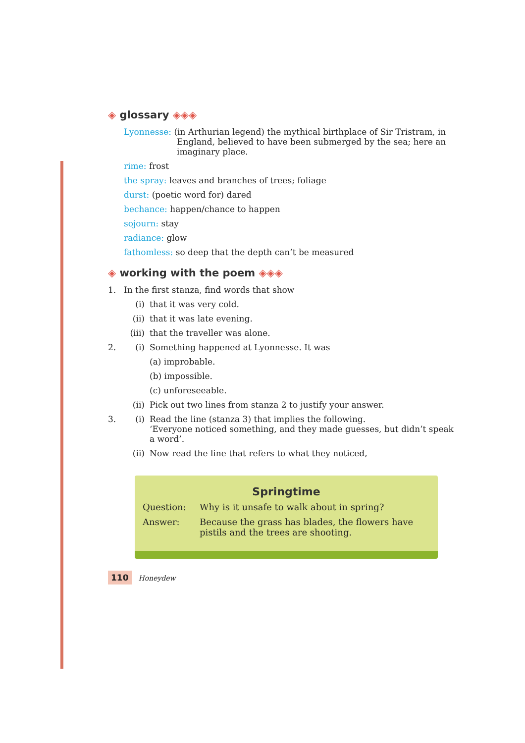◈ glossary ◈◈◈
Lyonnesse: (in Arthurian legend) the mythical birthplace of Sir Tristram, in England, believed to have been submerged by the sea; here an imaginary place.
rime: frost
the spray: leaves and branches of trees; foliage
durst: (poetic word for) dared
bechance: happen/chance to happen
sojourn: stay
radiance: glow
fathomless: so deep that the depth can’t be measured
◈ working with the poem ◈◈◈
1. In the first stanza, find words that show
(i) that it was very cold.
(ii) that it was late evening.
(iii) that the traveller was alone.
2. (i) Something happened at Lyonnesse. It was
(a) improbable.
(b) impossible.
(c) unforeseeable.
(ii) Pick out two lines from stanza 2 to justify your answer.
3. (i) Read the line (stanza 3) that implies the following.
‘Everyone noticed something, and they made guesses, but didn’t speak a word’.
(ii) Now read the line that refers to what they noticed,
Springtime
Question: Why is it unsafe to walk about in spring?
Answer: Because the grass has blades, the flowers have pistils and the trees are shooting.
110 Honeydew